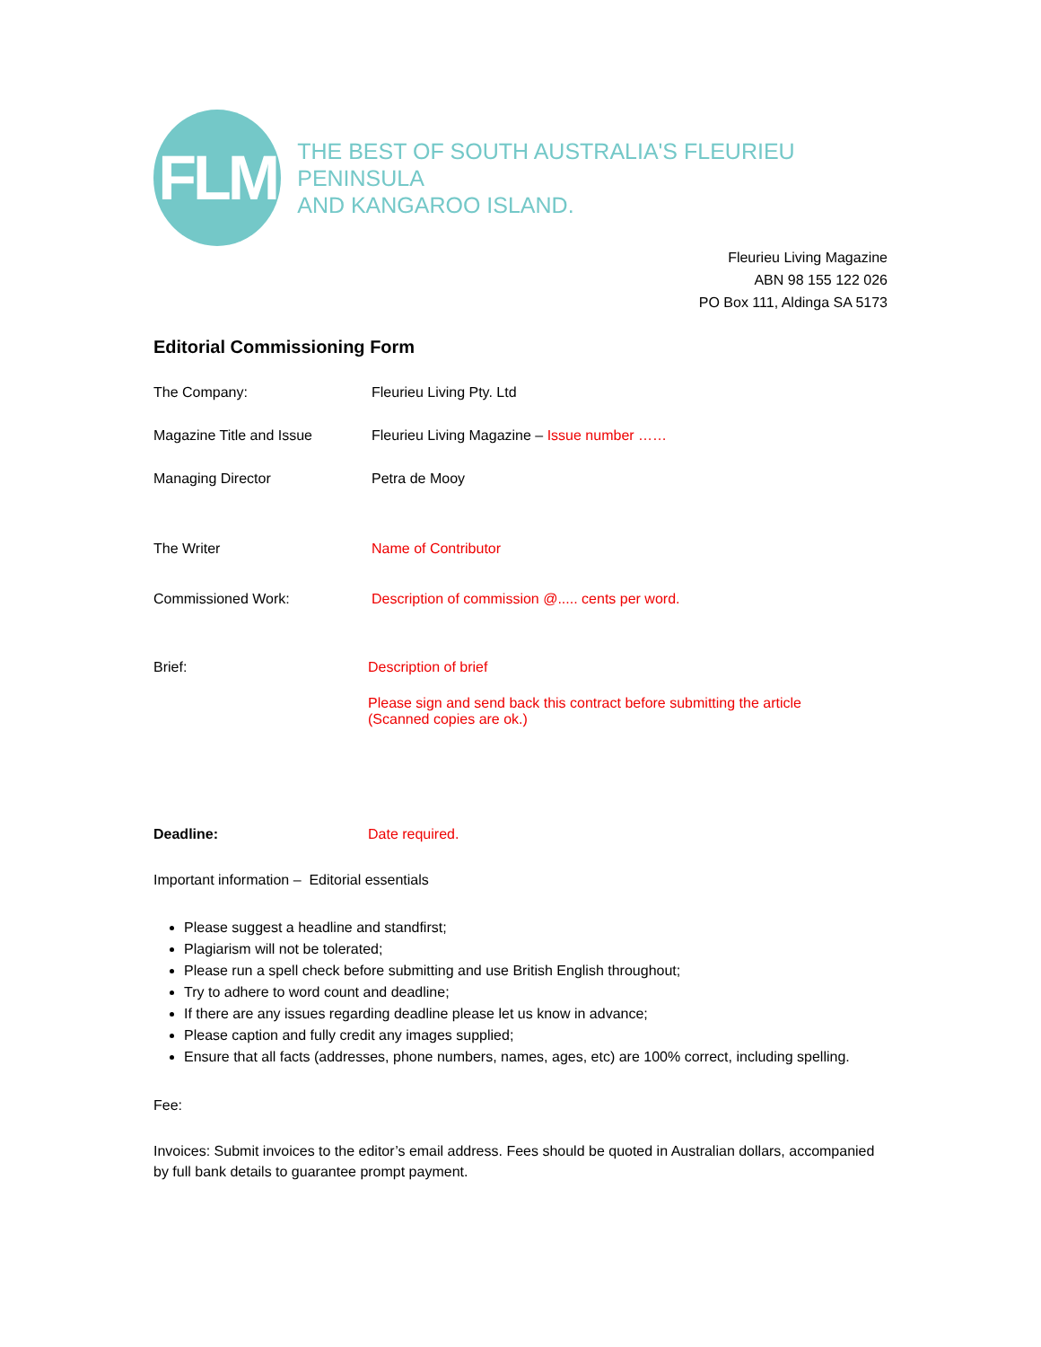FLM
THE BEST OF SOUTH AUSTRALIA'S FLEURIEU PENINSULA
AND KANGAROO ISLAND.
Fleurieu Living Magazine
ABN 98 155 122 026
PO Box 111, Aldinga SA 5173
Editorial Commissioning Form
The Company: Fleurieu Living Pty. Ltd
Magazine Title and Issue Fleurieu Living Magazine – Issue number ……
Managing Director Petra de Mooy
The Writer Name of Contributor
Commissioned Work: Description of commission @..... cents per word.
Brief: Description of brief
Please sign and send back this contract before submitting the article
(Scanned copies are ok.)
Deadline: Date required.
Important information – Editorial essentials
Please suggest a headline and standfirst;
Plagiarism will not be tolerated;
Please run a spell check before submitting and use British English throughout;
Try to adhere to word count and deadline;
If there are any issues regarding deadline please let us know in advance;
Please caption and fully credit any images supplied;
Ensure that all facts (addresses, phone numbers, names, ages, etc) are 100% correct, including spelling.
Fee:
Invoices: Submit invoices to the editor’s email address. Fees should be quoted in Australian dollars, accompanied by full bank details to guarantee prompt payment.